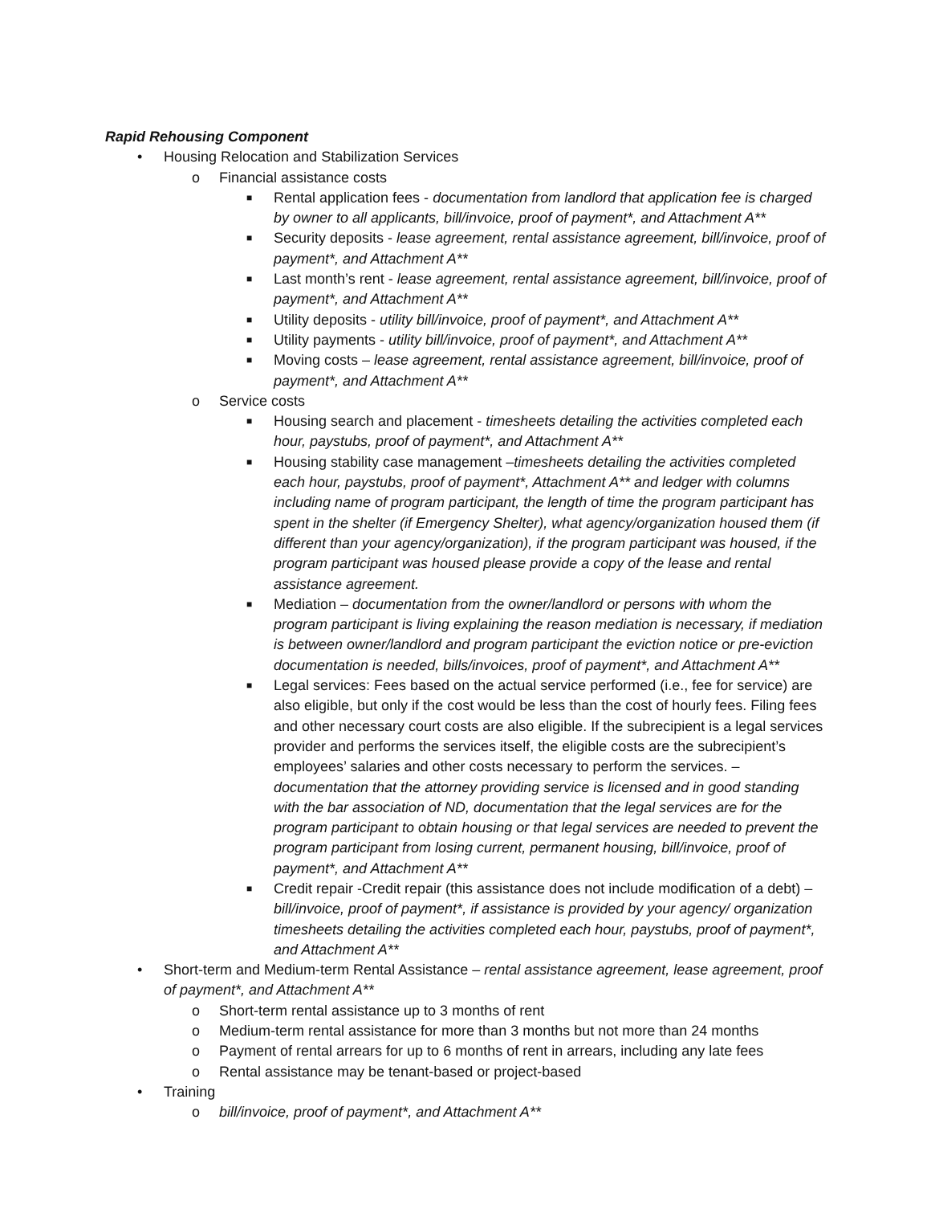Rapid Rehousing Component
• Housing Relocation and Stabilization Services
o Financial assistance costs
■ Rental application fees - documentation from landlord that application fee is charged by owner to all applicants, bill/invoice, proof of payment*, and Attachment A**
■ Security deposits - lease agreement, rental assistance agreement, bill/invoice, proof of payment*, and Attachment A**
■ Last month’s rent - lease agreement, rental assistance agreement, bill/invoice, proof of payment*, and Attachment A**
■ Utility deposits - utility bill/invoice, proof of payment*, and Attachment A**
■ Utility payments - utility bill/invoice, proof of payment*, and Attachment A**
■ Moving costs – lease agreement, rental assistance agreement, bill/invoice, proof of payment*, and Attachment A**
o Service costs
■ Housing search and placement - timesheets detailing the activities completed each hour, paystubs, proof of payment*, and Attachment A**
■ Housing stability case management –timesheets detailing the activities completed each hour, paystubs, proof of payment*, Attachment A** and ledger with columns including name of program participant, the length of time the program participant has spent in the shelter (if Emergency Shelter), what agency/organization housed them (if different than your agency/organization), if the program participant was housed, if the program participant was housed please provide a copy of the lease and rental assistance agreement.
■ Mediation – documentation from the owner/landlord or persons with whom the program participant is living explaining the reason mediation is necessary, if mediation is between owner/landlord and program participant the eviction notice or pre-eviction documentation is needed, bills/invoices, proof of payment*, and Attachment A**
■ Legal services: Fees based on the actual service performed (i.e., fee for service) are also eligible, but only if the cost would be less than the cost of hourly fees. Filing fees and other necessary court costs are also eligible. If the subrecipient is a legal services provider and performs the services itself, the eligible costs are the subrecipient’s employees’ salaries and other costs necessary to perform the services. – documentation that the attorney providing service is licensed and in good standing with the bar association of ND, documentation that the legal services are for the program participant to obtain housing or that legal services are needed to prevent the program participant from losing current, permanent housing, bill/invoice, proof of payment*, and Attachment A**
■ Credit repair -Credit repair (this assistance does not include modification of a debt) – bill/invoice, proof of payment*, if assistance is provided by your agency/ organization timesheets detailing the activities completed each hour, paystubs, proof of payment*, and Attachment A**
• Short-term and Medium-term Rental Assistance – rental assistance agreement, lease agreement, proof of payment*, and Attachment A**
o Short-term rental assistance up to 3 months of rent
o Medium-term rental assistance for more than 3 months but not more than 24 months
o Payment of rental arrears for up to 6 months of rent in arrears, including any late fees
o Rental assistance may be tenant-based or project-based
• Training
o bill/invoice, proof of payment*, and Attachment A**